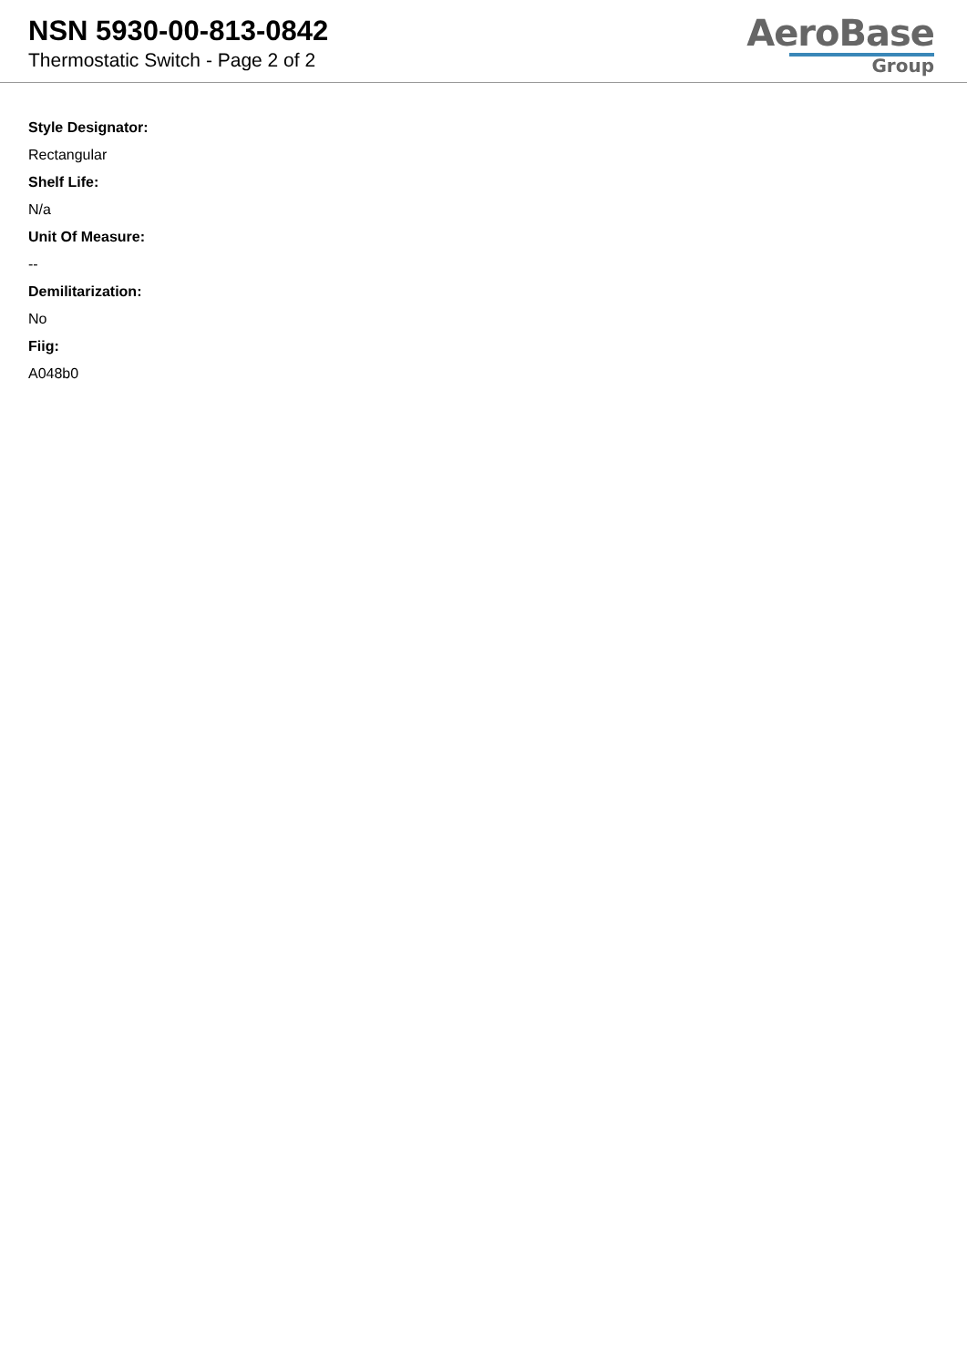NSN 5930-00-813-0842
Thermostatic Switch - Page 2 of 2
AeroBase
Group
Style Designator:
Rectangular
Shelf Life:
N/a
Unit Of Measure:
--
Demilitarization:
No
Fiig:
A048b0